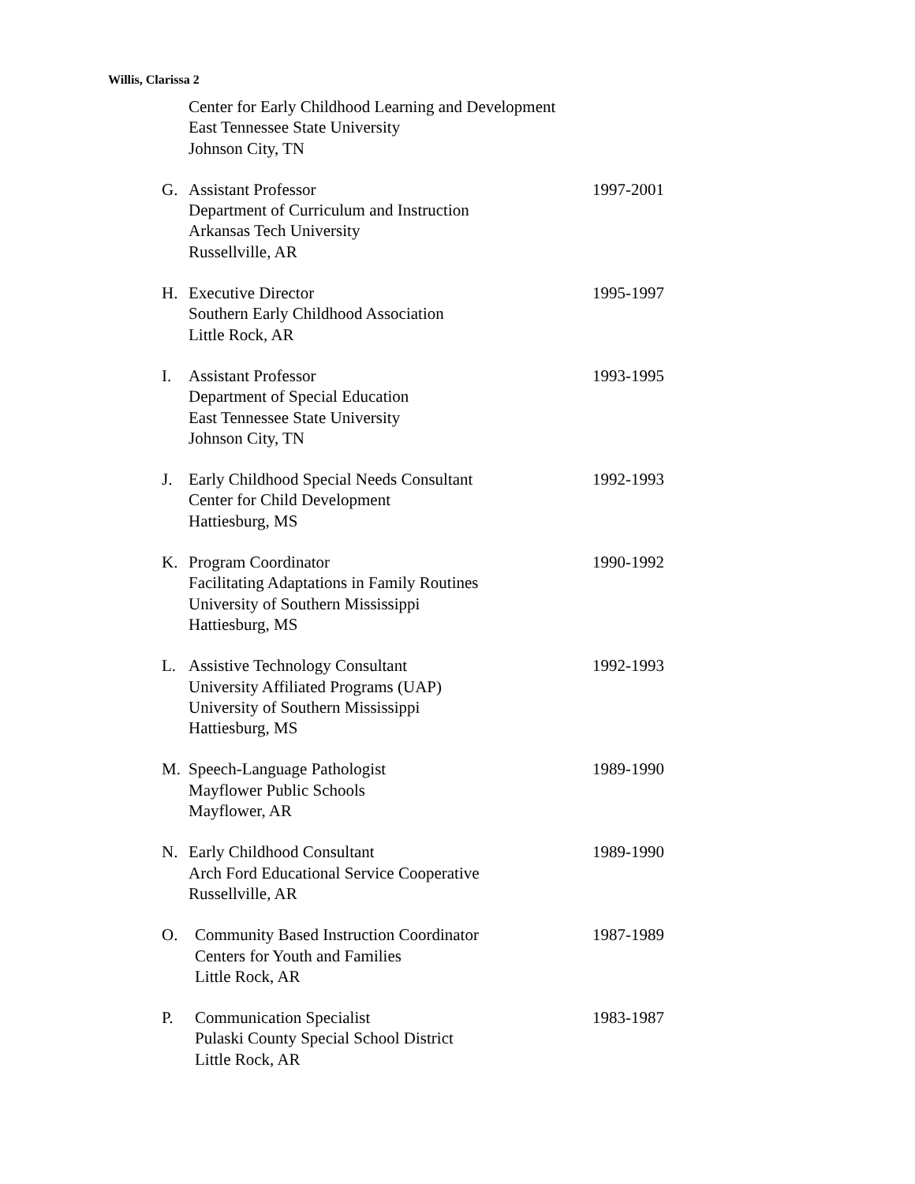Willis, Clarissa 2
Center for Early Childhood Learning and Development
East Tennessee State University
Johnson City, TN
G. Assistant Professor
Department of Curriculum and Instruction
Arkansas Tech University
Russellville, AR
1997-2001
H. Executive Director
Southern Early Childhood Association
Little Rock, AR
1995-1997
I. Assistant Professor
Department of Special Education
East Tennessee State University
Johnson City, TN
1993-1995
J. Early Childhood Special Needs Consultant
Center for Child Development
Hattiesburg, MS
1992-1993
K. Program Coordinator
Facilitating Adaptations in Family Routines
University of Southern Mississippi
Hattiesburg, MS
1990-1992
L. Assistive Technology Consultant
University Affiliated Programs (UAP)
University of Southern Mississippi
Hattiesburg, MS
1992-1993
M. Speech-Language Pathologist
Mayflower Public Schools
Mayflower, AR
1989-1990
N. Early Childhood Consultant
Arch Ford Educational Service Cooperative
Russellville, AR
1989-1990
O. Community Based Instruction Coordinator
Centers for Youth and Families
Little Rock, AR
1987-1989
P. Communication Specialist
Pulaski County Special School District
Little Rock, AR
1983-1987